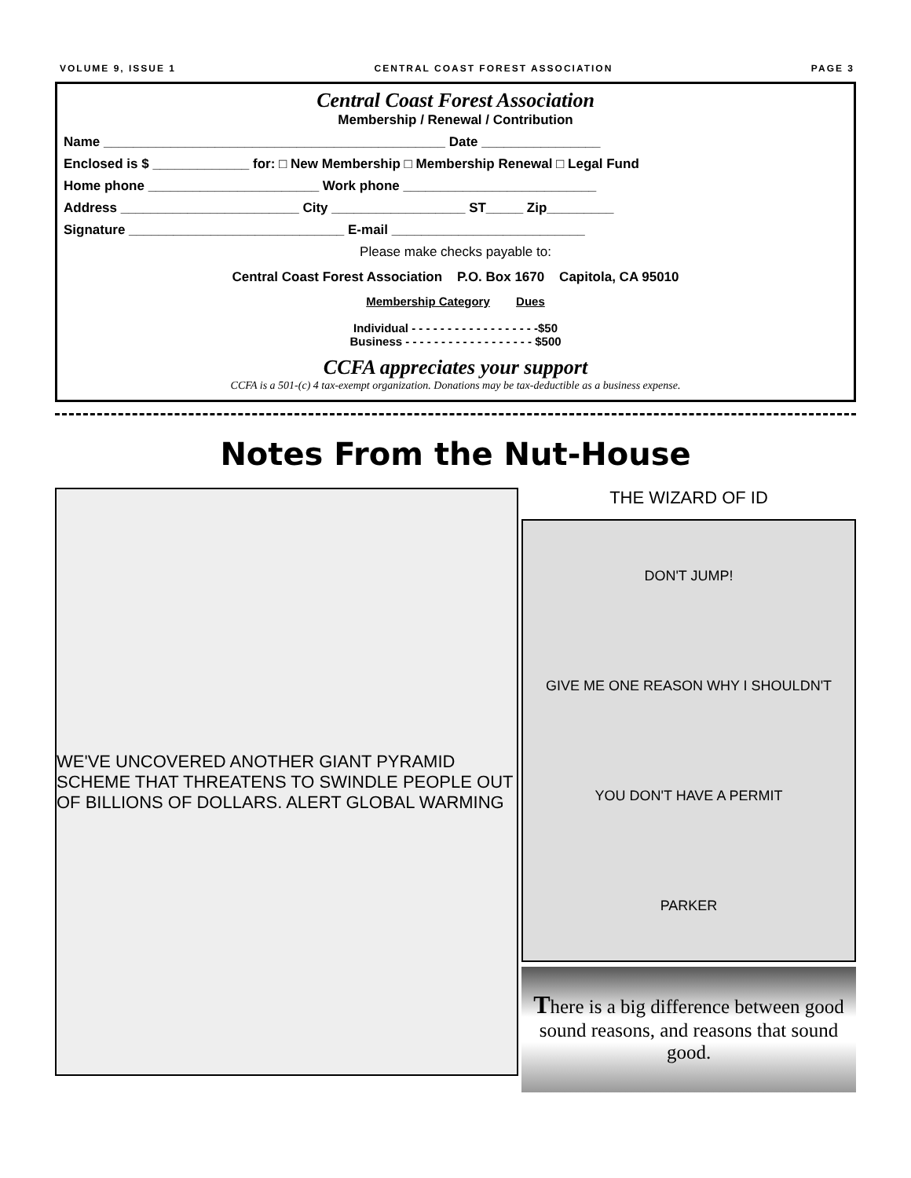VOLUME 9, ISSUE 1 CENTRAL COAST FOREST ASSOCIATION PAGE 3
Central Coast Forest Association
Membership / Renewal / Contribution
Name ______________________________________________ Date ________________
Enclosed is $ _____________ for: □ New Membership □ Membership Renewal □ Legal Fund
Home phone _______________________ Work phone __________________________
Address ________________________ City __________________ ST_____ Zip_________
Signature _____________________________ E-mail __________________________
Please make checks payable to:
Central Coast Forest Association P.O. Box 1670 Capitola, CA 95010
Membership Category Dues
Individual - - - - - - - - - - - - - - - - - -$50
Business - - - - - - - - - - - - - - - - - - $500
CCFA appreciates your support
CCFA is a 501-(c) 4 tax-exempt organization. Donations may be tax-deductible as a business expense.
Notes From the Nut-House
WE'VE UNCOVERED ANOTHER GIANT PYRAMID SCHEME THAT THREATENS TO SWINDLE PEOPLE OUT OF BILLIONS OF DOLLARS. ALERT GLOBAL WARMING
THE WIZARD OF ID
DON'T JUMP!
GIVE ME ONE REASON WHY I SHOULDN'T
YOU DON'T HAVE A PERMIT
PARKER
There is a big difference between good sound reasons, and reasons that sound good.